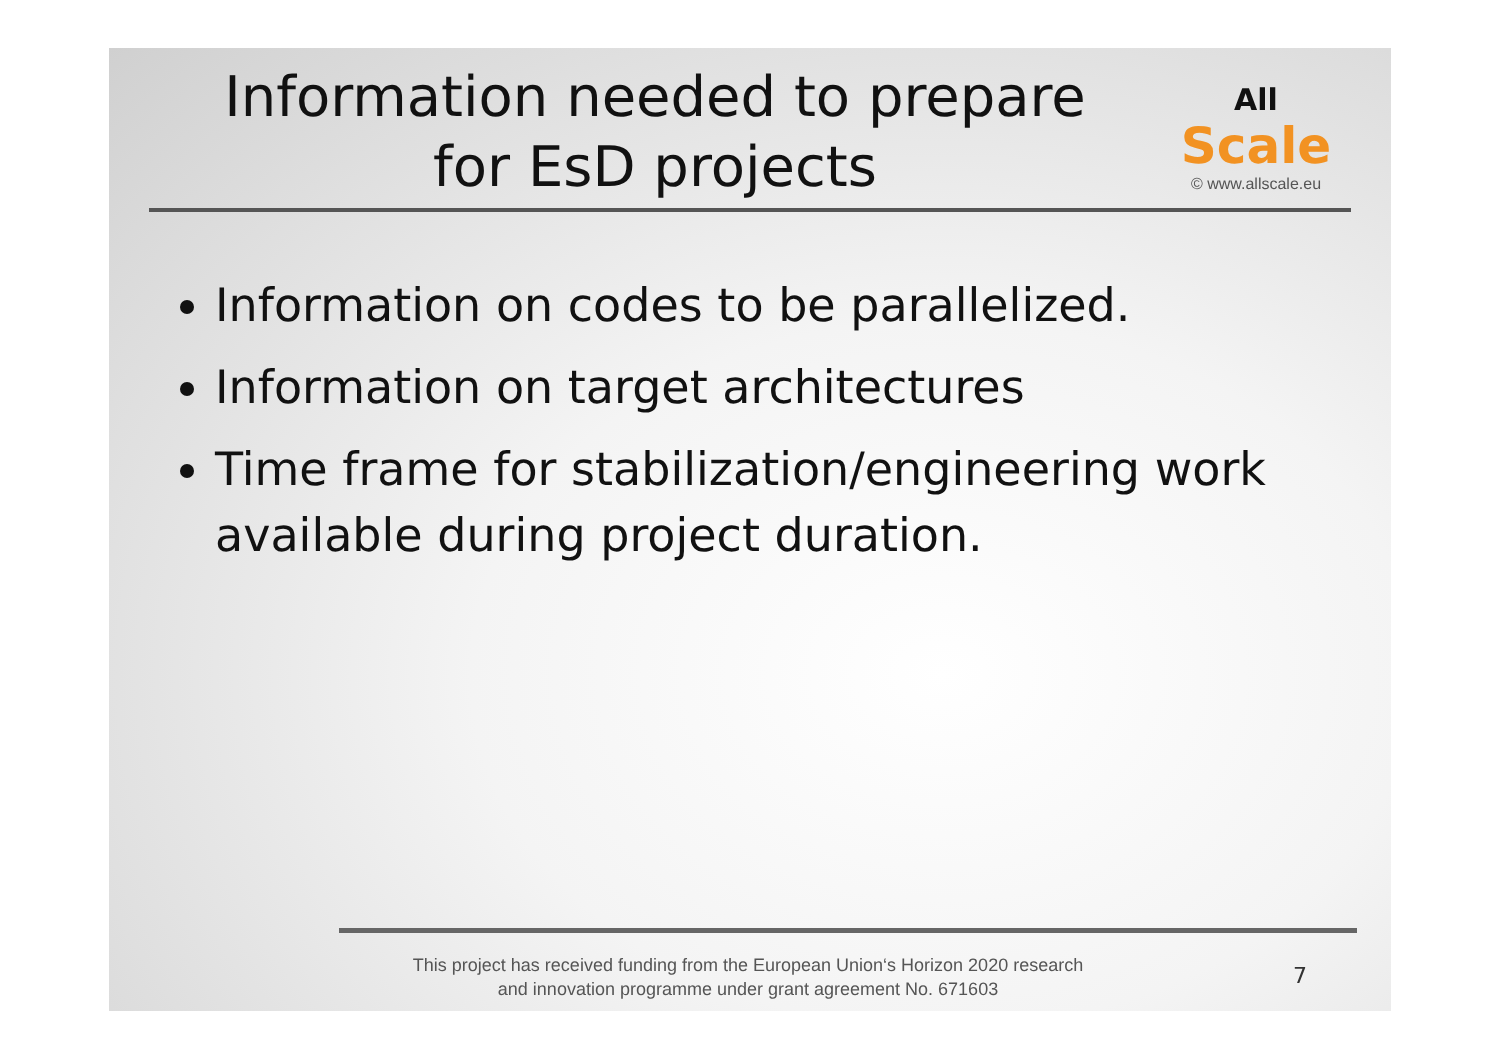Information needed to prepare
for EsD projects
All Scale
© www.allscale.eu
Information on codes to be parallelized.
Information on target architectures
Time frame for stabilization/engineering work available during project duration.
This project has received funding from the European Union‘s Horizon 2020 research
and innovation programme under grant agreement No. 671603
7